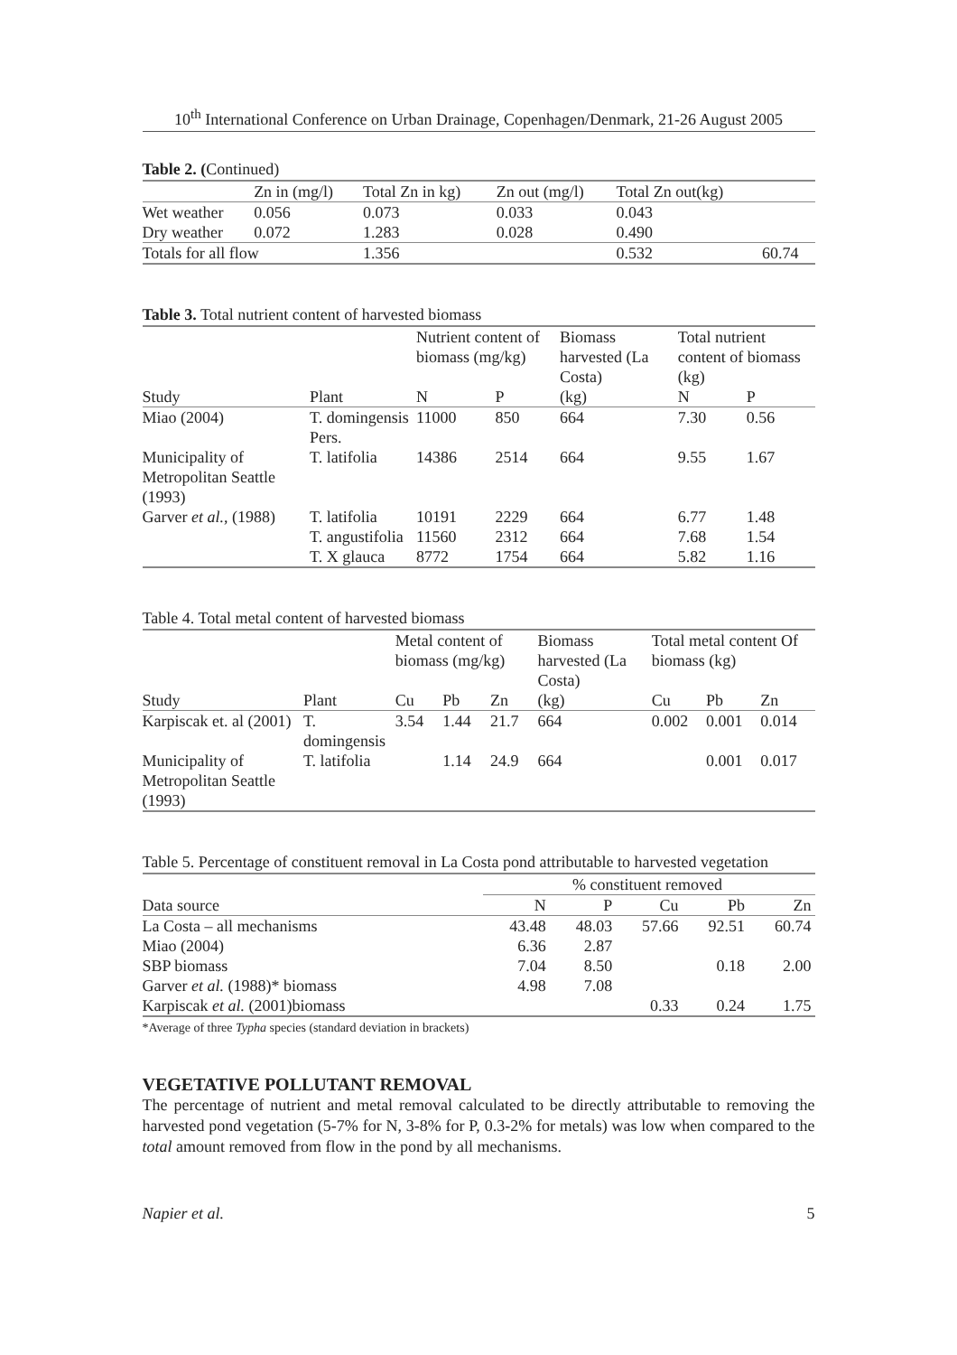10<sup>th</sup> International Conference on Urban Drainage, Copenhagen/Denmark, 21-26 August 2005
Table 2. (Continued)
| | Zn in (mg/l) | Total Zn in kg) | Zn out (mg/l) | Total Zn out(kg) | |
| --- | --- | --- | --- | --- | --- |
| Wet weather | 0.056 | 0.073 | 0.033 | 0.043 | |
| Dry weather | 0.072 | 1.283 | 0.028 | 0.490 | |
| Totals for all flow | | 1.356 | | 0.532 | 60.74 |
Table 3. Total nutrient content of harvested biomass
| | | Nutrient content of biomass (mg/kg) | | Biomass harvested (La Costa) | Total nutrient content of biomass (kg) | |
| --- | --- | --- | --- | --- | --- | --- |
| Study | Plant | N | P | (kg) | N | P |
| Miao (2004) | T. domingensis Pers. | 11000 | 850 | 664 | 7.30 | 0.56 |
| Municipality of Metropolitan Seattle (1993) | T. latifolia | 14386 | 2514 | 664 | 9.55 | 1.67 |
| Garver et al. , (1988) | T. latifolia | 10191 | 2229 | 664 | 6.77 | 1.48 |
| | T. angustifolia | 11560 | 2312 | 664 | 7.68 | 1.54 |
| | T. X glauca | 8772 | 1754 | 664 | 5.82 | 1.16 |
Table 4. Total metal content of harvested biomass
| | | Metal content of biomass (mg/kg) | | | Biomass harvested (La Costa) | Total metal content Of biomass (kg) | | |
| --- | --- | --- | --- | --- | --- | --- | --- | --- |
| Study | Plant | Cu | Pb | Zn | (kg) | Cu | Pb | Zn |
| Karpiscak et. al (2001) | T. domingensis | 3.54 | 1.44 | 21.7 | 664 | 0.002 | 0.001 | 0.014 |
| Municipality of Metropolitan Seattle (1993) | T. latifolia | | 1.14 | 24.9 | 664 | | 0.001 | 0.017 |
Table 5. Percentage of constituent removal in La Costa pond attributable to harvested vegetation
| | % constituent removed | | | | |
| --- | --- | --- | --- | --- | --- |
| Data source | N | P | Cu | Pb | Zn |
| La Costa – all mechanisms | 43.48 | 48.03 | 57.66 | 92.51 | 60.74 |
| Miao (2004) | 6.36 | 2.87 | | | |
| SBP biomass | 7.04 | 8.50 | | 0.18 | 2.00 |
| Garver et al. (1988)* biomass | 4.98 | 7.08 | | | |
| Karpiscak et al. (2001)biomass | | | 0.33 | 0.24 | 1.75 |
*Average of three Typha species (standard deviation in brackets)
VEGETATIVE POLLUTANT REMOVAL
The percentage of nutrient and metal removal calculated to be directly attributable to removing the harvested pond vegetation (5-7% for N, 3-8% for P, 0.3-2% for metals) was low when compared to the total amount removed from flow in the pond by all mechanisms.
Napier et al. 5